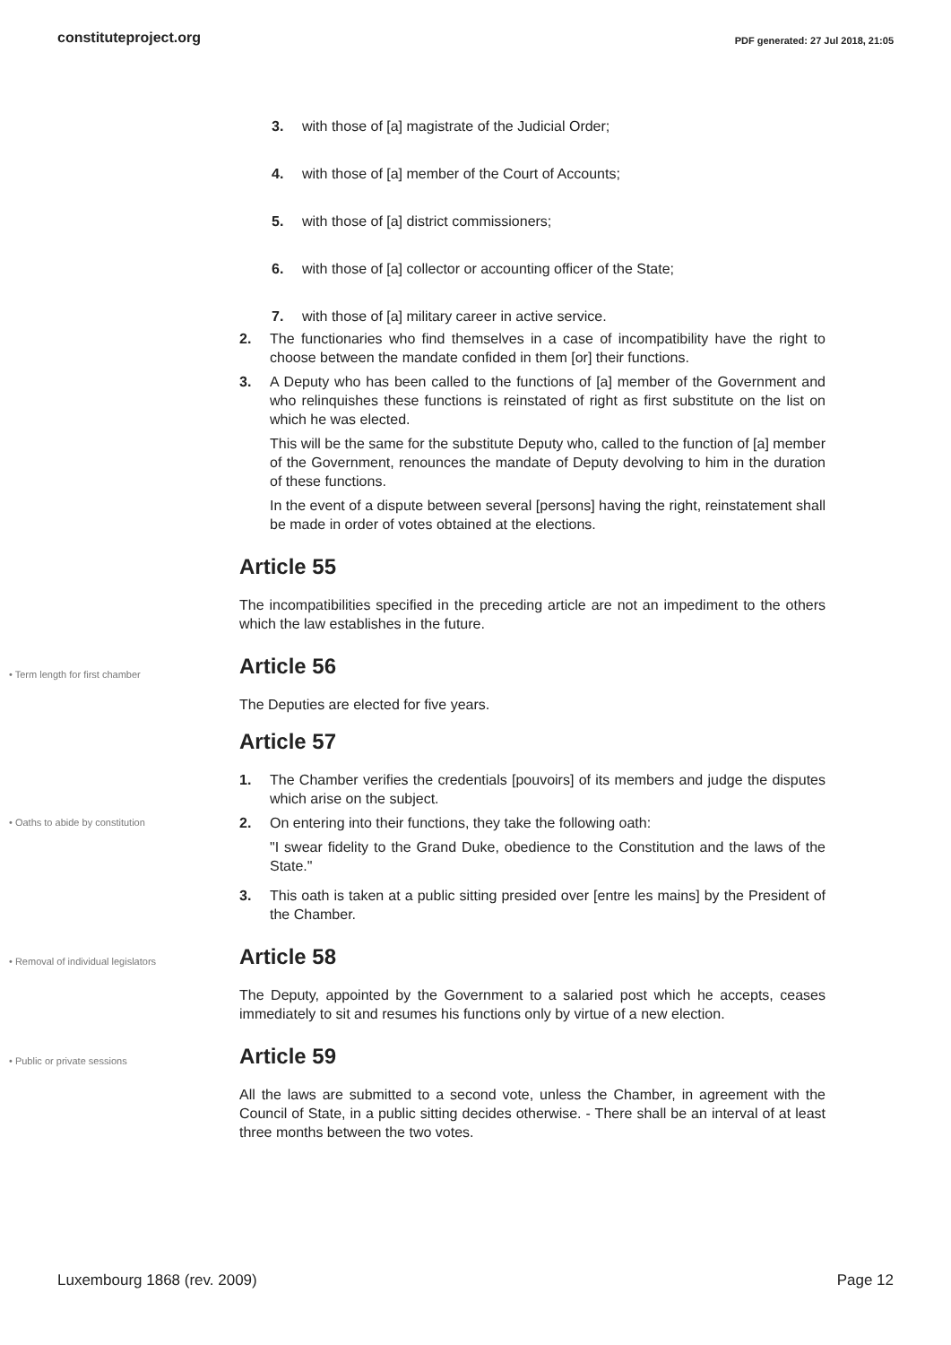constituteproject.org PDF generated: 27 Jul 2018, 21:05
3. with those of [a] magistrate of the Judicial Order;
4. with those of [a] member of the Court of Accounts;
5. with those of [a] district commissioners;
6. with those of [a] collector or accounting officer of the State;
7. with those of [a] military career in active service.
2. The functionaries who find themselves in a case of incompatibility have the right to choose between the mandate confided in them [or] their functions.
3. A Deputy who has been called to the functions of [a] member of the Government and who relinquishes these functions is reinstated of right as first substitute on the list on which he was elected.
This will be the same for the substitute Deputy who, called to the function of [a] member of the Government, renounces the mandate of Deputy devolving to him in the duration of these functions.
In the event of a dispute between several [persons] having the right, reinstatement shall be made in order of votes obtained at the elections.
Article 55
The incompatibilities specified in the preceding article are not an impediment to the others which the law establishes in the future.
• Term length for first chamber
Article 56
The Deputies are elected for five years.
Article 57
1. The Chamber verifies the credentials [pouvoirs] of its members and judge the disputes which arise on the subject.
• Oaths to abide by constitution
2. On entering into their functions, they take the following oath:
"I swear fidelity to the Grand Duke, obedience to the Constitution and the laws of the State."
3. This oath is taken at a public sitting presided over [entre les mains] by the President of the Chamber.
• Removal of individual legislators
Article 58
The Deputy, appointed by the Government to a salaried post which he accepts, ceases immediately to sit and resumes his functions only by virtue of a new election.
• Public or private sessions
Article 59
All the laws are submitted to a second vote, unless the Chamber, in agreement with the Council of State, in a public sitting decides otherwise. - There shall be an interval of at least three months between the two votes.
Luxembourg 1868 (rev. 2009) Page 12